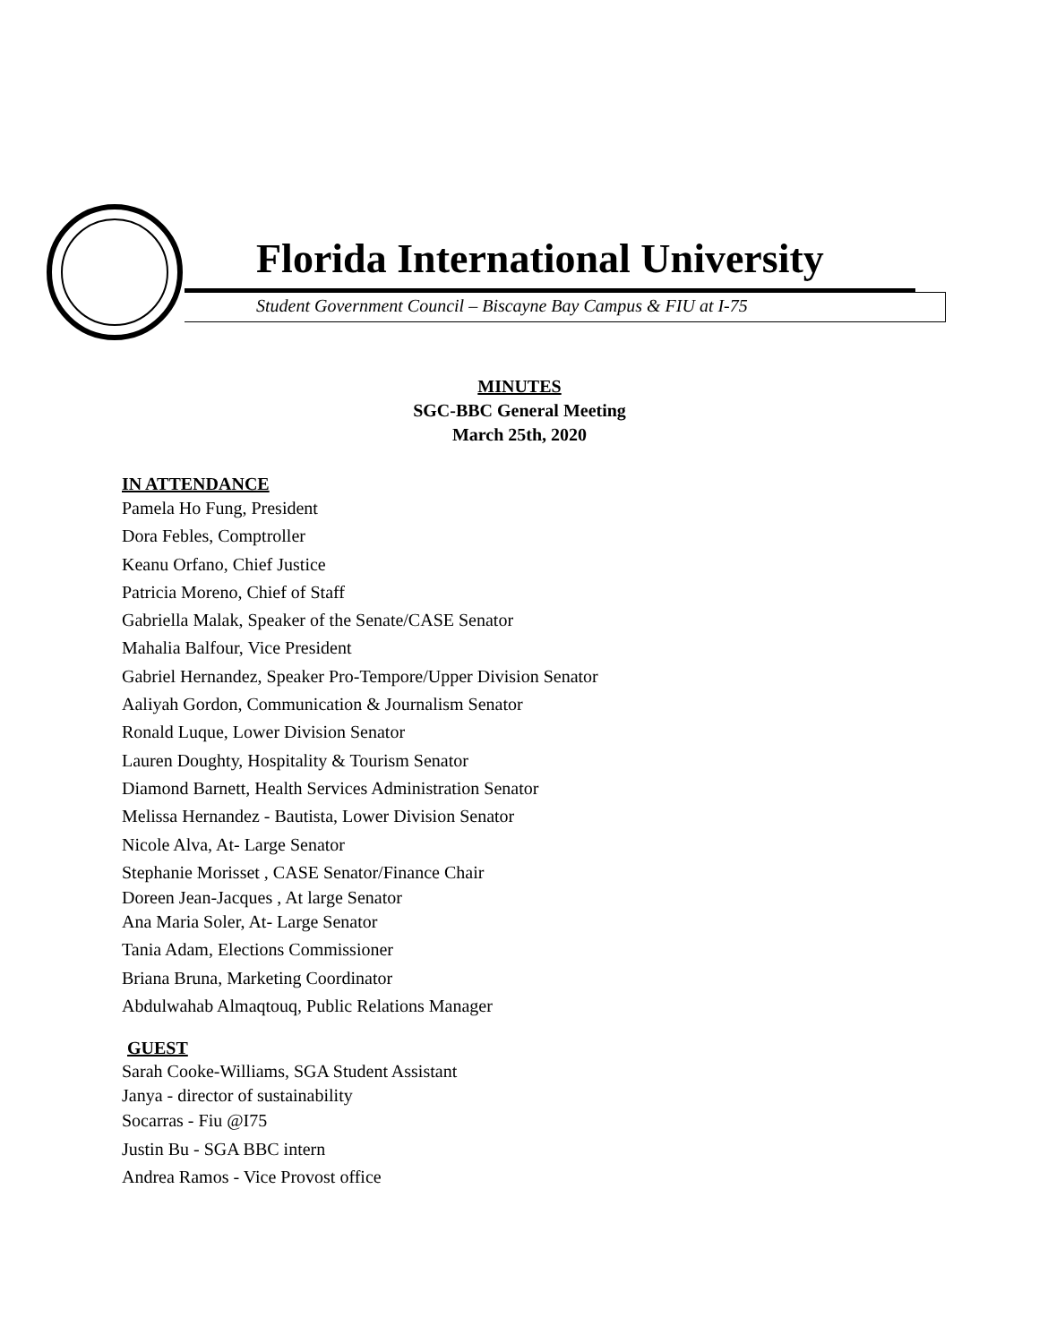Florida International University
Student Government Council – Biscayne Bay Campus & FIU at I-75
MINUTES
SGC-BBC General Meeting
March 25th, 2020
IN ATTENDANCE
Pamela Ho Fung, President
Dora Febles, Comptroller
Keanu Orfano, Chief Justice
Patricia Moreno, Chief of Staff
Gabriella Malak, Speaker of the Senate/CASE Senator
Mahalia Balfour, Vice President
Gabriel Hernandez, Speaker Pro-Tempore/Upper Division Senator
Aaliyah Gordon, Communication & Journalism Senator
Ronald Luque, Lower Division Senator
Lauren Doughty, Hospitality & Tourism Senator
Diamond Barnett, Health Services Administration Senator
Melissa Hernandez - Bautista, Lower Division Senator
Nicole Alva, At- Large Senator
Stephanie Morisset , CASE Senator/Finance Chair
Doreen Jean-Jacques , At large Senator
Ana Maria Soler, At- Large Senator
Tania Adam, Elections Commissioner
Briana Bruna, Marketing Coordinator
Abdulwahab Almaqtouq, Public Relations Manager
GUEST
Sarah Cooke-Williams, SGA Student Assistant
Janya - director of sustainability
Socarras - Fiu @I75
Justin Bu - SGA BBC intern
Andrea Ramos - Vice Provost office